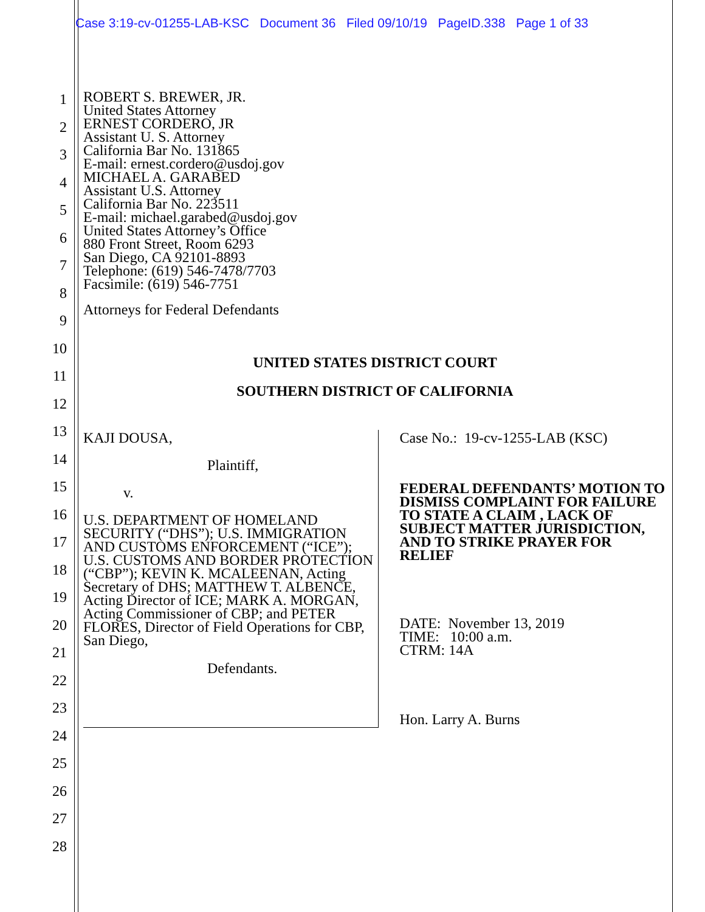Case 3:19-cv-01255-LAB-KSC Document 36 Filed 09/10/19 PageID.338 Page 1 of 33
1
2
3
4
5
6
7
8
9
10
11
12
13
14
15
16
17
18
19
20
21
22
23
24
25
26
27
28
ROBERT S. BREWER, JR.
United States Attorney
ERNEST CORDERO, JR
Assistant U. S. Attorney
California Bar No. 131865
E-mail: ernest.cordero@usdoj.gov
MICHAEL A. GARABED
Assistant U.S. Attorney
California Bar No. 223511
E-mail: michael.garabed@usdoj.gov
United States Attorney’s Office
880 Front Street, Room 6293
San Diego, CA 92101-8893
Telephone: (619) 546-7478/7703
Facsimile: (619) 546-7751
Attorneys for Federal Defendants
UNITED STATES DISTRICT COURT
SOUTHERN DISTRICT OF CALIFORNIA
KAJI DOUSA,
Plaintiff,
v.
U.S. DEPARTMENT OF HOMELAND SECURITY (“DHS”); U.S. IMMIGRATION AND CUSTOMS ENFORCEMENT (“ICE”); U.S. CUSTOMS AND BORDER PROTECTION (“CBP”); KEVIN K. MCALEENAN, Acting Secretary of DHS; MATTHEW T. ALBENCE, Acting Director of ICE; MARK A. MORGAN, Acting Commissioner of CBP; and PETER FLORES, Director of Field Operations for CBP, San Diego,
Defendants.
Case No.: 19-cv-1255-LAB (KSC)
FEDERAL DEFENDANTS’ MOTION TO DISMISS COMPLAINT FOR FAILURE TO STATE A CLAIM , LACK OF SUBJECT MATTER JURISDICTION, AND TO STRIKE PRAYER FOR RELIEF
DATE: November 13, 2019
TIME: 10:00 a.m.
CTRM: 14A
Hon. Larry A. Burns